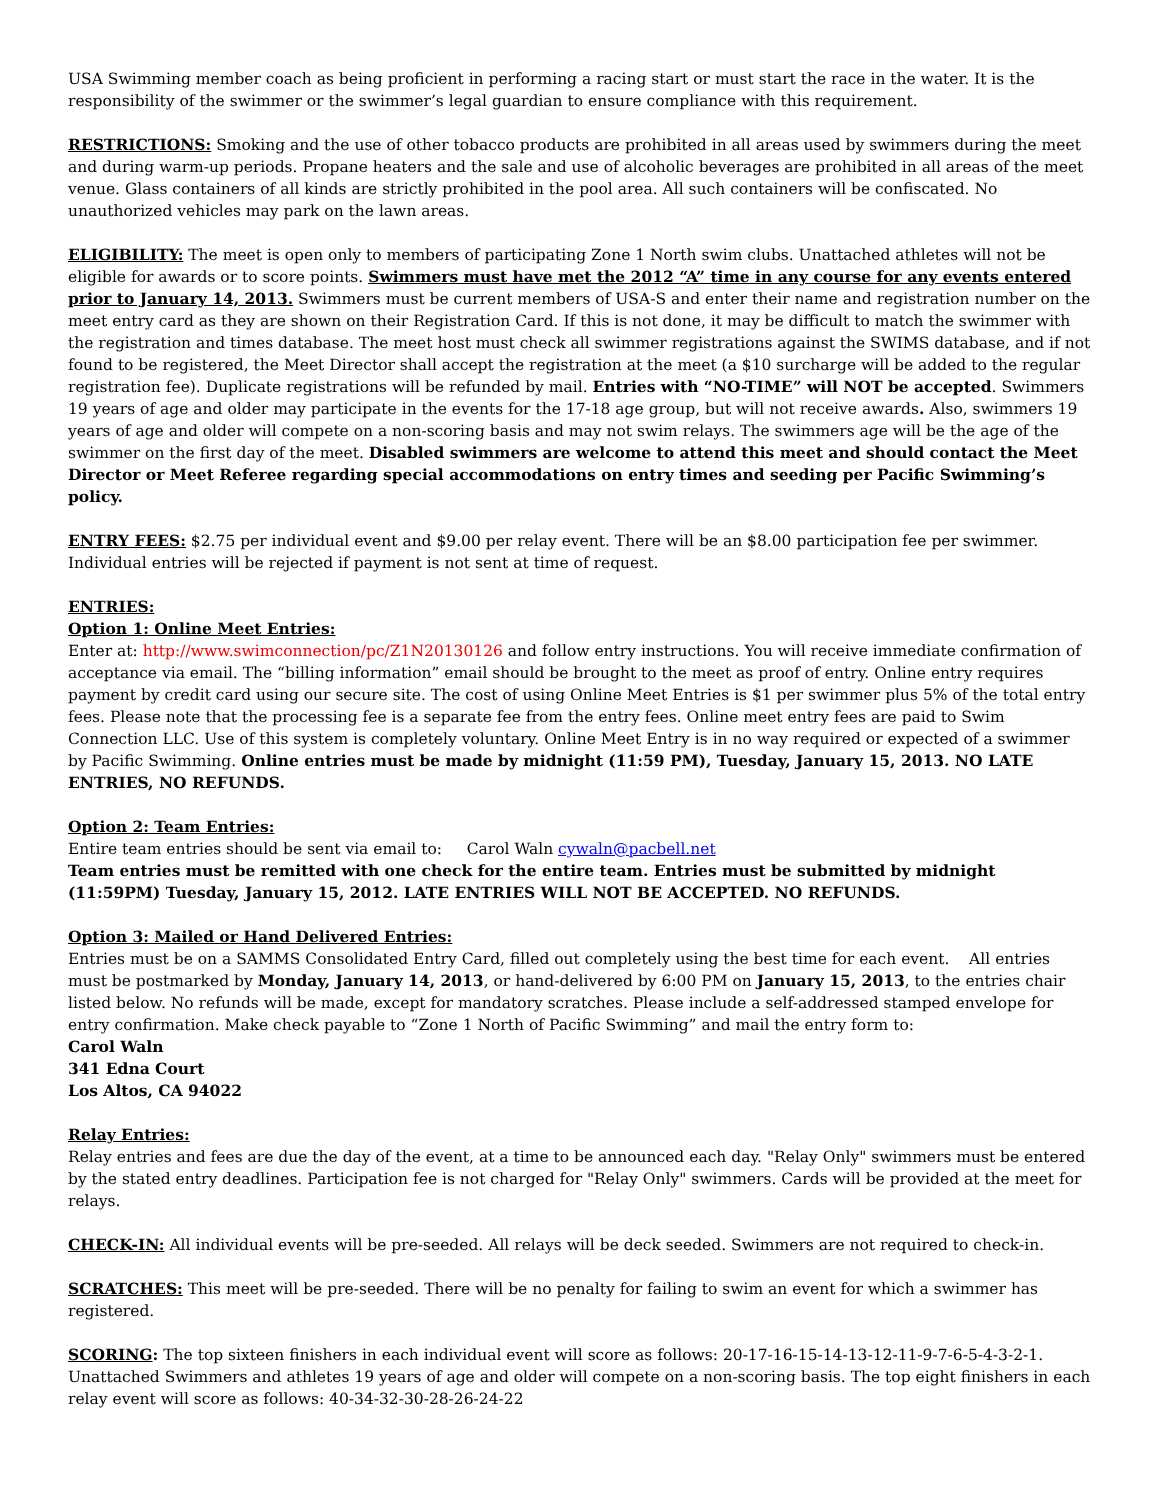USA Swimming member coach as being proficient in performing a racing start or must start the race in the water. It is the responsibility of the swimmer or the swimmer’s legal guardian to ensure compliance with this requirement.
RESTRICTIONS: Smoking and the use of other tobacco products are prohibited in all areas used by swimmers during the meet and during warm-up periods. Propane heaters and the sale and use of alcoholic beverages are prohibited in all areas of the meet venue. Glass containers of all kinds are strictly prohibited in the pool area. All such containers will be confiscated. No unauthorized vehicles may park on the lawn areas.
ELIGIBILITY: The meet is open only to members of participating Zone 1 North swim clubs. Unattached athletes will not be eligible for awards or to score points. Swimmers must have met the 2012 “A” time in any course for any events entered prior to January 14, 2013. Swimmers must be current members of USA-S and enter their name and registration number on the meet entry card as they are shown on their Registration Card. If this is not done, it may be difficult to match the swimmer with the registration and times database. The meet host must check all swimmer registrations against the SWIMS database, and if not found to be registered, the Meet Director shall accept the registration at the meet (a $10 surcharge will be added to the regular registration fee). Duplicate registrations will be refunded by mail. Entries with “NO-TIME” will NOT be accepted. Swimmers 19 years of age and older may participate in the events for the 17-18 age group, but will not receive awards. Also, swimmers 19 years of age and older will compete on a non-scoring basis and may not swim relays. The swimmers age will be the age of the swimmer on the first day of the meet. Disabled swimmers are welcome to attend this meet and should contact the Meet Director or Meet Referee regarding special accommodations on entry times and seeding per Pacific Swimming’s policy.
ENTRY FEES: $2.75 per individual event and $9.00 per relay event. There will be an $8.00 participation fee per swimmer. Individual entries will be rejected if payment is not sent at time of request.
ENTRIES:
Option 1: Online Meet Entries:
Enter at: http://www.swimconnection/pc/Z1N20130126 and follow entry instructions. You will receive immediate confirmation of acceptance via email. The “billing information” email should be brought to the meet as proof of entry. Online entry requires payment by credit card using our secure site. The cost of using Online Meet Entries is $1 per swimmer plus 5% of the total entry fees. Please note that the processing fee is a separate fee from the entry fees. Online meet entry fees are paid to Swim Connection LLC. Use of this system is completely voluntary. Online Meet Entry is in no way required or expected of a swimmer by Pacific Swimming. Online entries must be made by midnight (11:59 PM), Tuesday, January 15, 2013. NO LATE ENTRIES, NO REFUNDS.
Option 2: Team Entries:
Entire team entries should be sent via email to: Carol Waln cywaln@pacbell.net
Team entries must be remitted with one check for the entire team. Entries must be submitted by midnight (11:59PM) Tuesday, January 15, 2012. LATE ENTRIES WILL NOT BE ACCEPTED. NO REFUNDS.
Option 3: Mailed or Hand Delivered Entries:
Entries must be on a SAMMS Consolidated Entry Card, filled out completely using the best time for each event. All entries must be postmarked by Monday, January 14, 2013, or hand-delivered by 6:00 PM on January 15, 2013, to the entries chair listed below. No refunds will be made, except for mandatory scratches. Please include a self-addressed stamped envelope for entry confirmation. Make check payable to “Zone 1 North of Pacific Swimming” and mail the entry form to:
Carol Waln
341 Edna Court
Los Altos, CA 94022
Relay Entries:
Relay entries and fees are due the day of the event, at a time to be announced each day. "Relay Only" swimmers must be entered by the stated entry deadlines. Participation fee is not charged for "Relay Only" swimmers. Cards will be provided at the meet for relays.
CHECK-IN: All individual events will be pre-seeded. All relays will be deck seeded. Swimmers are not required to check-in.
SCRATCHES: This meet will be pre-seeded. There will be no penalty for failing to swim an event for which a swimmer has registered.
SCORING: The top sixteen finishers in each individual event will score as follows: 20-17-16-15-14-13-12-11-9-7-6-5-4-3-2-1. Unattached Swimmers and athletes 19 years of age and older will compete on a non-scoring basis. The top eight finishers in each relay event will score as follows: 40-34-32-30-28-26-24-22